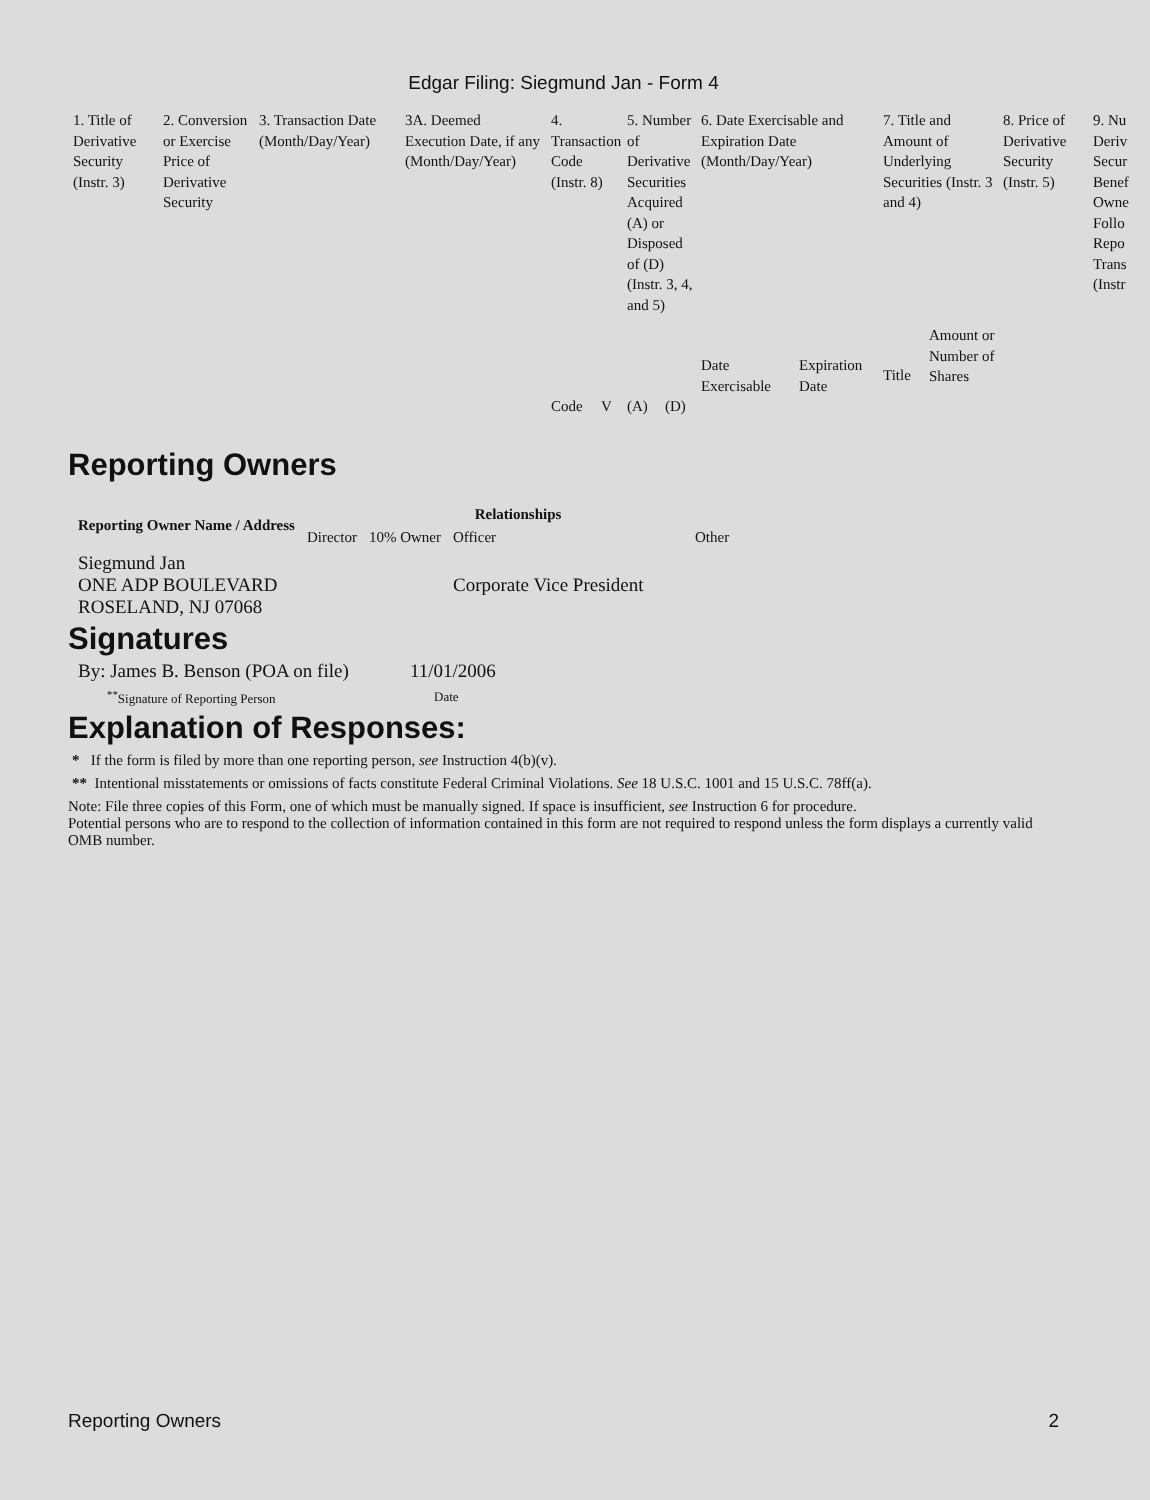Edgar Filing: Siegmund Jan - Form 4
| 1. Title of Derivative Security (Instr. 3) | 2. Conversion or Exercise Price of Derivative Security | 3. Transaction Date (Month/Day/Year) | 3A. Deemed Execution Date, if any (Month/Day/Year) | 4. Transaction Code (Instr. 8) | | 5. Number of Derivative Securities Acquired (A) or Disposed of (D) (Instr. 3, 4, and 5) | | 6. Date Exercisable and Expiration Date (Month/Day/Year) | | 7. Title and Amount of Underlying Securities (Instr. 3 and 4) | | 8. Price of Derivative Security (Instr. 5) | 9. Nu Deriv Secur Benef Owne Follo Repo Trans (Instr |
| | | | | | | | | Date Exercisable | Expiration Date | Title | Amount or Number of Shares | | |
| | | | | Code | V | (A) | (D) | | | | | | |
Reporting Owners
| Reporting Owner Name / Address | Relationships | | | |
| --- | --- | --- | --- | --- |
| | Director | 10% Owner | Officer | Other |
| Siegmund Jan ONE ADP BOULEVARD ROSELAND, NJ 07068 | | | Corporate Vice President | |
Signatures
| By: James B. Benson (POA on file) | 11/01/2006 |
| <sup>**</sup> Signature of Reporting Person | Date |
Explanation of Responses:
* If the form is filed by more than one reporting person, see Instruction 4(b)(v).
** Intentional misstatements or omissions of facts constitute Federal Criminal Violations. See 18 U.S.C. 1001 and 15 U.S.C. 78ff(a).
Note: File three copies of this Form, one of which must be manually signed. If space is insufficient, see Instruction 6 for procedure.
Potential persons who are to respond to the collection of information contained in this form are not required to respond unless the form displays a currently valid OMB number.
Reporting Owners 2